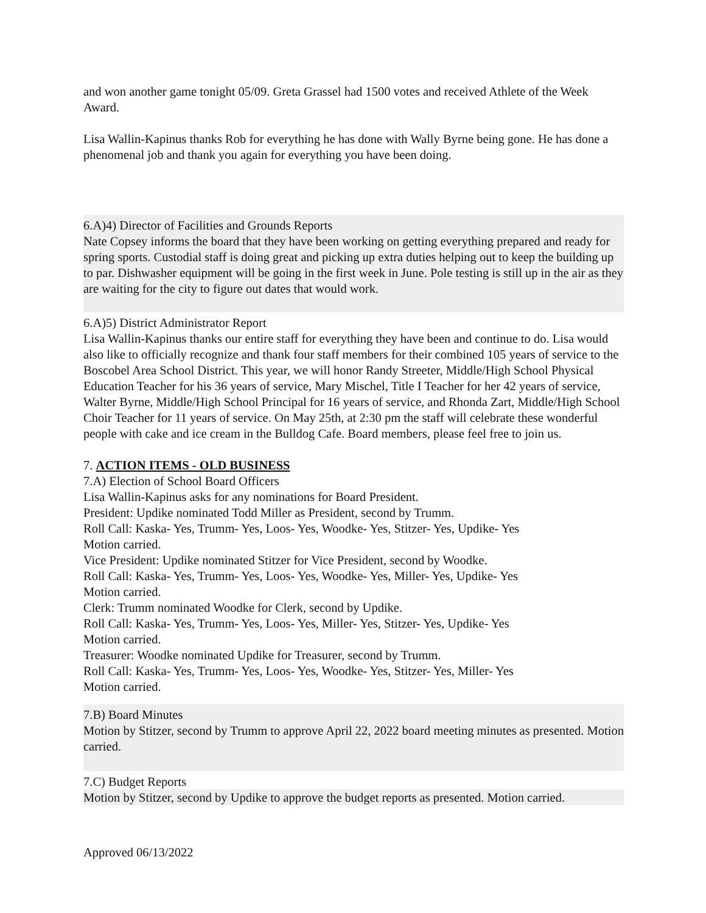and won another game tonight 05/09. Greta Grassel had 1500 votes and received Athlete of the Week Award.
Lisa Wallin-Kapinus thanks Rob for everything he has done with Wally Byrne being gone. He has done a phenomenal job and thank you again for everything you have been doing.
6.A)4) Director of Facilities and Grounds Reports
Nate Copsey informs the board that they have been working on getting everything prepared and ready for spring sports. Custodial staff is doing great and picking up extra duties helping out to keep the building up to par. Dishwasher equipment will be going in the first week in June. Pole testing is still up in the air as they are waiting for the city to figure out dates that would work.
6.A)5) District Administrator Report
Lisa Wallin-Kapinus thanks our entire staff for everything they have been and continue to do. Lisa would also like to officially recognize and thank four staff members for their combined 105 years of service to the Boscobel Area School District. This year, we will honor Randy Streeter, Middle/High School Physical Education Teacher for his 36 years of service, Mary Mischel, Title I Teacher for her 42 years of service, Walter Byrne, Middle/High School Principal for 16 years of service, and Rhonda Zart, Middle/High School Choir Teacher for 11 years of service. On May 25th, at 2:30 pm the staff will celebrate these wonderful people with cake and ice cream in the Bulldog Cafe. Board members, please feel free to join us.
7. ACTION ITEMS - OLD BUSINESS
7.A) Election of School Board Officers
Lisa Wallin-Kapinus asks for any nominations for Board President.
President: Updike nominated Todd Miller as President, second by Trumm.
Roll Call: Kaska- Yes, Trumm- Yes, Loos- Yes, Woodke- Yes, Stitzer- Yes, Updike- Yes
Motion carried.
Vice President: Updike nominated Stitzer for Vice President, second by Woodke.
Roll Call: Kaska- Yes, Trumm- Yes, Loos- Yes, Woodke- Yes, Miller- Yes, Updike- Yes
Motion carried.
Clerk: Trumm nominated Woodke for Clerk, second by Updike.
Roll Call: Kaska- Yes, Trumm- Yes, Loos- Yes, Miller- Yes, Stitzer- Yes, Updike- Yes
Motion carried.
Treasurer: Woodke nominated Updike for Treasurer, second by Trumm.
Roll Call: Kaska- Yes, Trumm- Yes, Loos- Yes, Woodke- Yes, Stitzer- Yes, Miller- Yes
Motion carried.
7.B) Board Minutes
Motion by Stitzer, second by Trumm to approve April 22, 2022 board meeting minutes as presented. Motion carried.
7.C) Budget Reports
Motion by Stitzer, second by Updike to approve the budget reports as presented. Motion carried.
Approved 06/13/2022